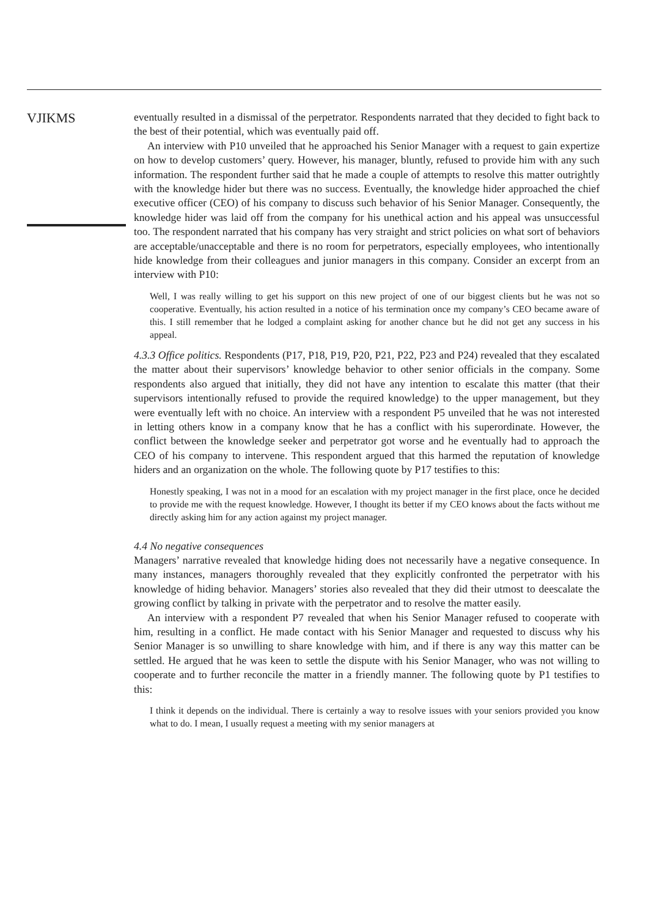VJIKMS
eventually resulted in a dismissal of the perpetrator. Respondents narrated that they decided to fight back to the best of their potential, which was eventually paid off.
An interview with P10 unveiled that he approached his Senior Manager with a request to gain expertize on how to develop customers’ query. However, his manager, bluntly, refused to provide him with any such information. The respondent further said that he made a couple of attempts to resolve this matter outrightly with the knowledge hider but there was no success. Eventually, the knowledge hider approached the chief executive officer (CEO) of his company to discuss such behavior of his Senior Manager. Consequently, the knowledge hider was laid off from the company for his unethical action and his appeal was unsuccessful too. The respondent narrated that his company has very straight and strict policies on what sort of behaviors are acceptable/unacceptable and there is no room for perpetrators, especially employees, who intentionally hide knowledge from their colleagues and junior managers in this company. Consider an excerpt from an interview with P10:
Well, I was really willing to get his support on this new project of one of our biggest clients but he was not so cooperative. Eventually, his action resulted in a notice of his termination once my company’s CEO became aware of this. I still remember that he lodged a complaint asking for another chance but he did not get any success in his appeal.
4.3.3 Office politics. Respondents (P17, P18, P19, P20, P21, P22, P23 and P24) revealed that they escalated the matter about their supervisors’ knowledge behavior to other senior officials in the company. Some respondents also argued that initially, they did not have any intention to escalate this matter (that their supervisors intentionally refused to provide the required knowledge) to the upper management, but they were eventually left with no choice. An interview with a respondent P5 unveiled that he was not interested in letting others know in a company know that he has a conflict with his superordinate. However, the conflict between the knowledge seeker and perpetrator got worse and he eventually had to approach the CEO of his company to intervene. This respondent argued that this harmed the reputation of knowledge hiders and an organization on the whole. The following quote by P17 testifies to this:
Honestly speaking, I was not in a mood for an escalation with my project manager in the first place, once he decided to provide me with the request knowledge. However, I thought its better if my CEO knows about the facts without me directly asking him for any action against my project manager.
4.4 No negative consequences
Managers’ narrative revealed that knowledge hiding does not necessarily have a negative consequence. In many instances, managers thoroughly revealed that they explicitly confronted the perpetrator with his knowledge of hiding behavior. Managers’ stories also revealed that they did their utmost to deescalate the growing conflict by talking in private with the perpetrator and to resolve the matter easily.
An interview with a respondent P7 revealed that when his Senior Manager refused to cooperate with him, resulting in a conflict. He made contact with his Senior Manager and requested to discuss why his Senior Manager is so unwilling to share knowledge with him, and if there is any way this matter can be settled. He argued that he was keen to settle the dispute with his Senior Manager, who was not willing to cooperate and to further reconcile the matter in a friendly manner. The following quote by P1 testifies to this:
I think it depends on the individual. There is certainly a way to resolve issues with your seniors provided you know what to do. I mean, I usually request a meeting with my senior managers at